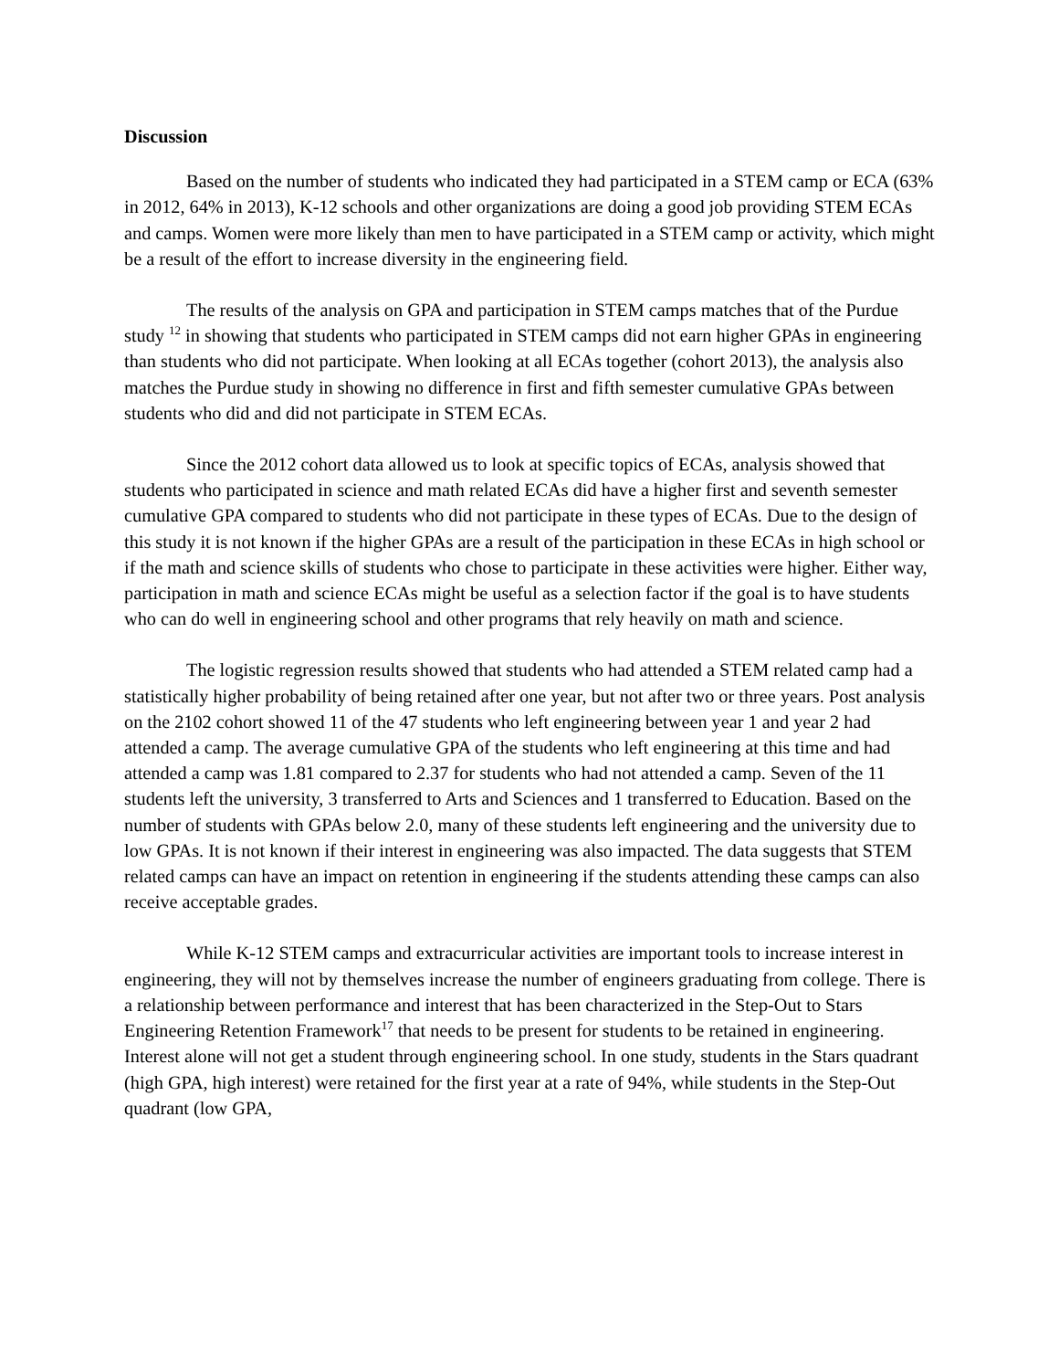Discussion
Based on the number of students who indicated they had participated in a STEM camp or ECA (63% in 2012, 64% in 2013), K-12 schools and other organizations are doing a good job providing STEM ECAs and camps. Women were more likely than men to have participated in a STEM camp or activity, which might be a result of the effort to increase diversity in the engineering field.
The results of the analysis on GPA and participation in STEM camps matches that of the Purdue study <sup>12</sup> in showing that students who participated in STEM camps did not earn higher GPAs in engineering than students who did not participate. When looking at all ECAs together (cohort 2013), the analysis also matches the Purdue study in showing no difference in first and fifth semester cumulative GPAs between students who did and did not participate in STEM ECAs.
Since the 2012 cohort data allowed us to look at specific topics of ECAs, analysis showed that students who participated in science and math related ECAs did have a higher first and seventh semester cumulative GPA compared to students who did not participate in these types of ECAs. Due to the design of this study it is not known if the higher GPAs are a result of the participation in these ECAs in high school or if the math and science skills of students who chose to participate in these activities were higher. Either way, participation in math and science ECAs might be useful as a selection factor if the goal is to have students who can do well in engineering school and other programs that rely heavily on math and science.
The logistic regression results showed that students who had attended a STEM related camp had a statistically higher probability of being retained after one year, but not after two or three years. Post analysis on the 2102 cohort showed 11 of the 47 students who left engineering between year 1 and year 2 had attended a camp. The average cumulative GPA of the students who left engineering at this time and had attended a camp was 1.81 compared to 2.37 for students who had not attended a camp. Seven of the 11 students left the university, 3 transferred to Arts and Sciences and 1 transferred to Education. Based on the number of students with GPAs below 2.0, many of these students left engineering and the university due to low GPAs. It is not known if their interest in engineering was also impacted. The data suggests that STEM related camps can have an impact on retention in engineering if the students attending these camps can also receive acceptable grades.
While K-12 STEM camps and extracurricular activities are important tools to increase interest in engineering, they will not by themselves increase the number of engineers graduating from college. There is a relationship between performance and interest that has been characterized in the Step-Out to Stars Engineering Retention Framework<sup>17</sup> that needs to be present for students to be retained in engineering. Interest alone will not get a student through engineering school. In one study, students in the Stars quadrant (high GPA, high interest) were retained for the first year at a rate of 94%, while students in the Step-Out quadrant (low GPA,